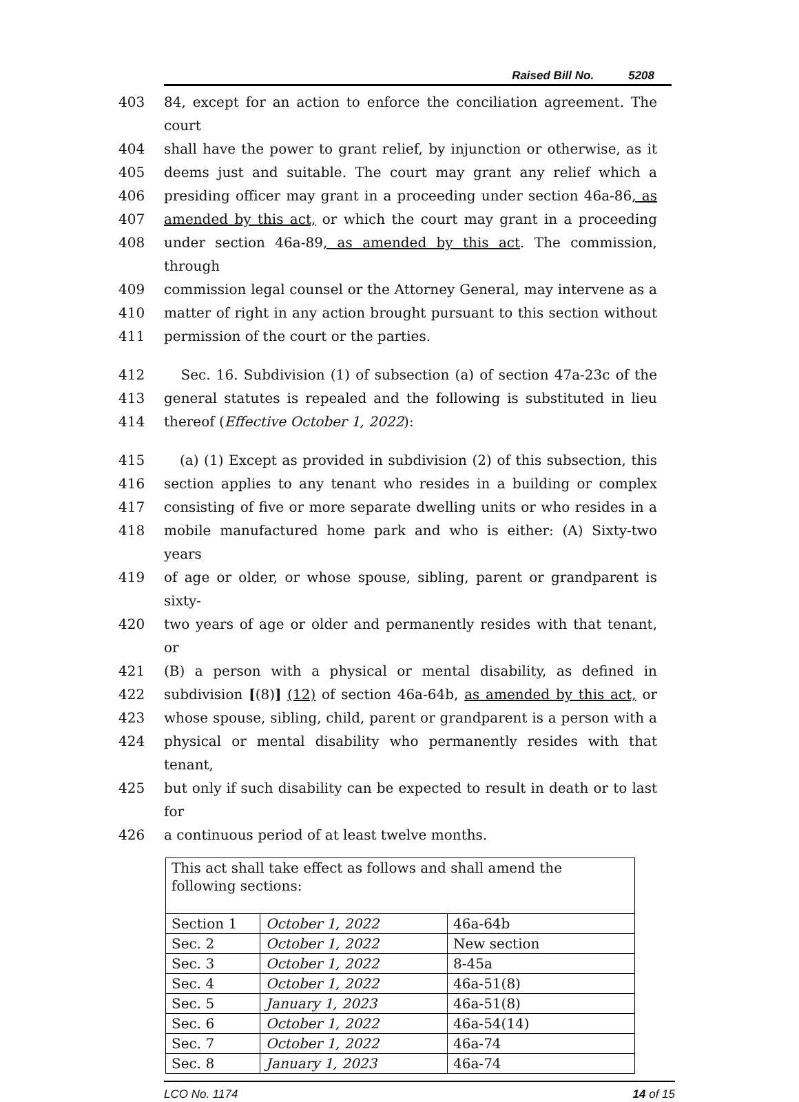Raised Bill No. 5208
403 84, except for an action to enforce the conciliation agreement. The court
404 shall have the power to grant relief, by injunction or otherwise, as it
405 deems just and suitable. The court may grant any relief which a
406 presiding officer may grant in a proceeding under section 46a-86, as
407 amended by this act, or which the court may grant in a proceeding
408 under section 46a-89, as amended by this act. The commission, through
409 commission legal counsel or the Attorney General, may intervene as a
410 matter of right in any action brought pursuant to this section without
411 permission of the court or the parties.
412 Sec. 16. Subdivision (1) of subsection (a) of section 47a-23c of the
413 general statutes is repealed and the following is substituted in lieu
414 thereof (Effective October 1, 2022):
415 (a) (1) Except as provided in subdivision (2) of this subsection, this
416 section applies to any tenant who resides in a building or complex
417 consisting of five or more separate dwelling units or who resides in a
418 mobile manufactured home park and who is either: (A) Sixty-two years
419 of age or older, or whose spouse, sibling, parent or grandparent is sixty-
420 two years of age or older and permanently resides with that tenant, or
421 (B) a person with a physical or mental disability, as defined in
422 subdivision [(8)] (12) of section 46a-64b, as amended by this act, or
423 whose spouse, sibling, child, parent or grandparent is a person with a
424 physical or mental disability who permanently resides with that tenant,
425 but only if such disability can be expected to result in death or to last for
426 a continuous period of at least twelve months.
| This act shall take effect as follows and shall amend the following sections: | | |
| Section 1 | October 1, 2022 | 46a-64b |
| Sec. 2 | October 1, 2022 | New section |
| Sec. 3 | October 1, 2022 | 8-45a |
| Sec. 4 | October 1, 2022 | 46a-51(8) |
| Sec. 5 | January 1, 2023 | 46a-51(8) |
| Sec. 6 | October 1, 2022 | 46a-54(14) |
| Sec. 7 | October 1, 2022 | 46a-74 |
| Sec. 8 | January 1, 2023 | 46a-74 |
LCO No. 1174 14 of 15